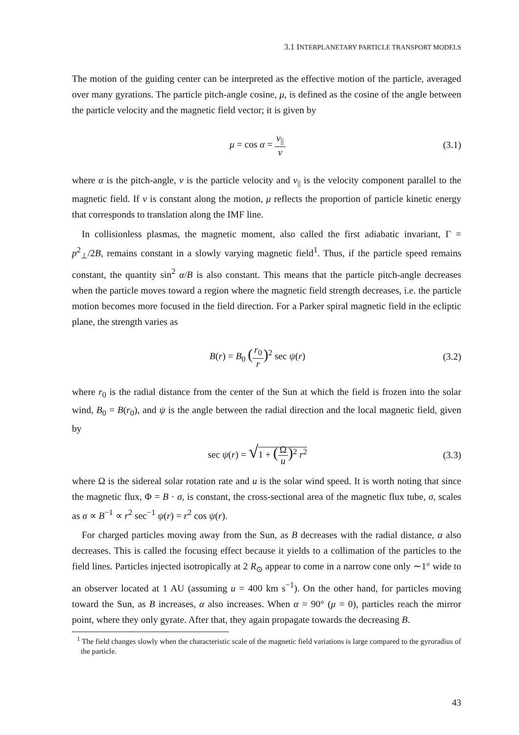3.1 INTERPLANETARY PARTICLE TRANSPORT MODELS
The motion of the guiding center can be interpreted as the effective motion of the particle, averaged over many gyrations. The particle pitch-angle cosine, μ, is defined as the cosine of the angle between the particle velocity and the magnetic field vector; it is given by
μ = cos α = v<sub>||</sub> v
(3.1)
where α is the pitch-angle, v is the particle velocity and v<sub>||</sub> is the velocity component parallel to the magnetic field. If v is constant along the motion, μ reflects the proportion of particle kinetic energy that corresponds to translation along the IMF line.
In collisionless plasmas, the magnetic moment, also called the first adiabatic invariant, Γ = p<sup>2</sup><sub>⊥</sub>/2B, remains constant in a slowly varying magnetic field<sup>1</sup>. Thus, if the particle speed remains constant, the quantity sin<sup>2</sup> α/B is also constant. This means that the particle pitch-angle decreases when the particle moves toward a region where the magnetic field strength decreases, i.e. the particle motion becomes more focused in the field direction. For a Parker spiral magnetic field in the ecliptic plane, the strength varies as
B(r) = B<sub>0</sub> (r<sub>0</sub> r)<sup>2</sup> sec ψ(r) (3.2)
where r<sub>0</sub> is the radial distance from the center of the Sun at which the field is frozen into the solar wind, B<sub>0</sub> = B(r<sub>0</sub>), and ψ is the angle between the radial direction and the local magnetic field, given by
sec ψ(r) = √1 + (Ω u)<sup>2</sup> r<sup>2</sup>
(3.3)
where Ω is the sidereal solar rotation rate and u is the solar wind speed. It is worth noting that since the magnetic flux, Φ = B · σ, is constant, the cross-sectional area of the magnetic flux tube, σ, scales as σ ∝ B<sup>−1</sup> ∝ r<sup>2</sup> sec<sup>−1</sup> ψ(r) = r<sup>2</sup> cos ψ(r).
For charged particles moving away from the Sun, as B decreases with the radial distance, α also decreases. This is called the focusing effect because it yields to a collimation of the particles to the field lines. Particles injected isotropically at 2 R<sub>⊙</sub> appear to come in a narrow cone only ∼1° wide to an observer located at 1 AU (assuming u = 400 km s<sup>−1</sup>). On the other hand, for particles moving toward the Sun, as B increases, α also increases. When α = 90° (μ = 0), particles reach the mirror point, where they only gyrate. After that, they again propagate towards the decreasing B.
<sup>1</sup> The field changes slowly when the characteristic scale of the magnetic field variations is large compared to the gyroradius of the particle.
43